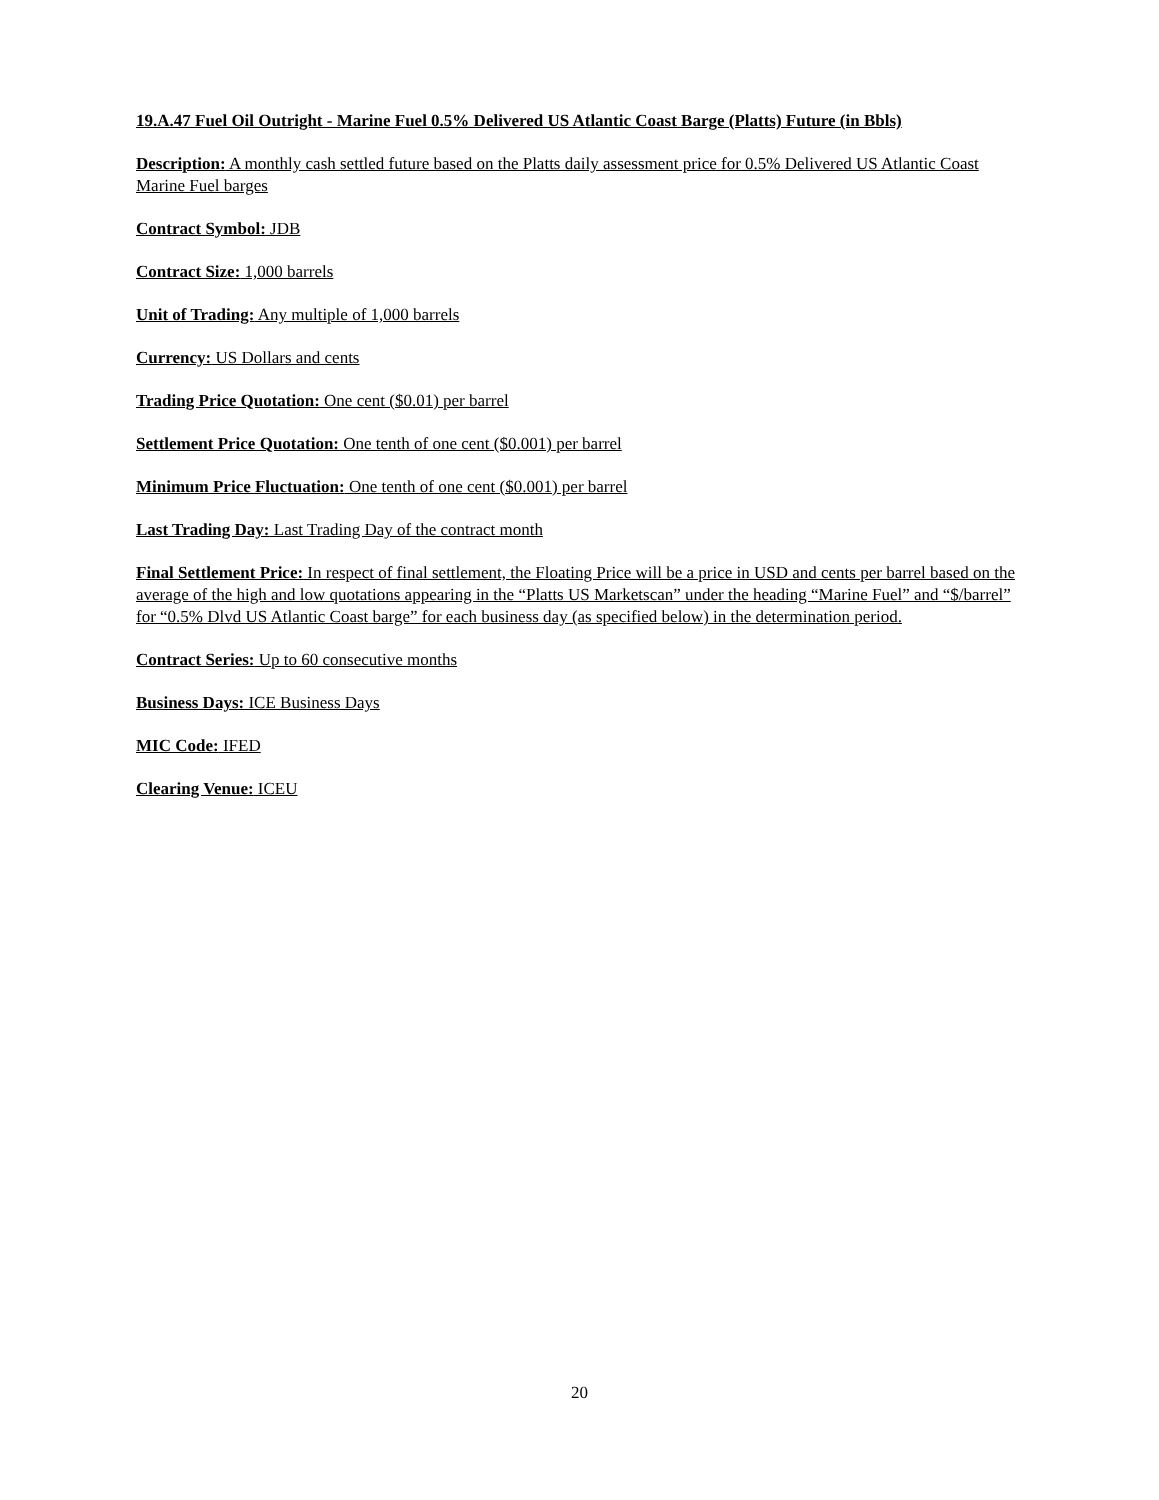19.A.47 Fuel Oil Outright - Marine Fuel 0.5% Delivered US Atlantic Coast Barge (Platts) Future (in Bbls)
Description: A monthly cash settled future based on the Platts daily assessment price for 0.5% Delivered US Atlantic Coast Marine Fuel barges
Contract Symbol: JDB
Contract Size: 1,000 barrels
Unit of Trading: Any multiple of 1,000 barrels
Currency: US Dollars and cents
Trading Price Quotation: One cent ($0.01) per barrel
Settlement Price Quotation: One tenth of one cent ($0.001) per barrel
Minimum Price Fluctuation: One tenth of one cent ($0.001) per barrel
Last Trading Day: Last Trading Day of the contract month
Final Settlement Price: In respect of final settlement, the Floating Price will be a price in USD and cents per barrel based on the average of the high and low quotations appearing in the “Platts US Marketscan” under the heading “Marine Fuel” and “$/barrel” for “0.5% Dlvd US Atlantic Coast barge” for each business day (as specified below) in the determination period.
Contract Series: Up to 60 consecutive months
Business Days: ICE Business Days
MIC Code: IFED
Clearing Venue: ICEU
20